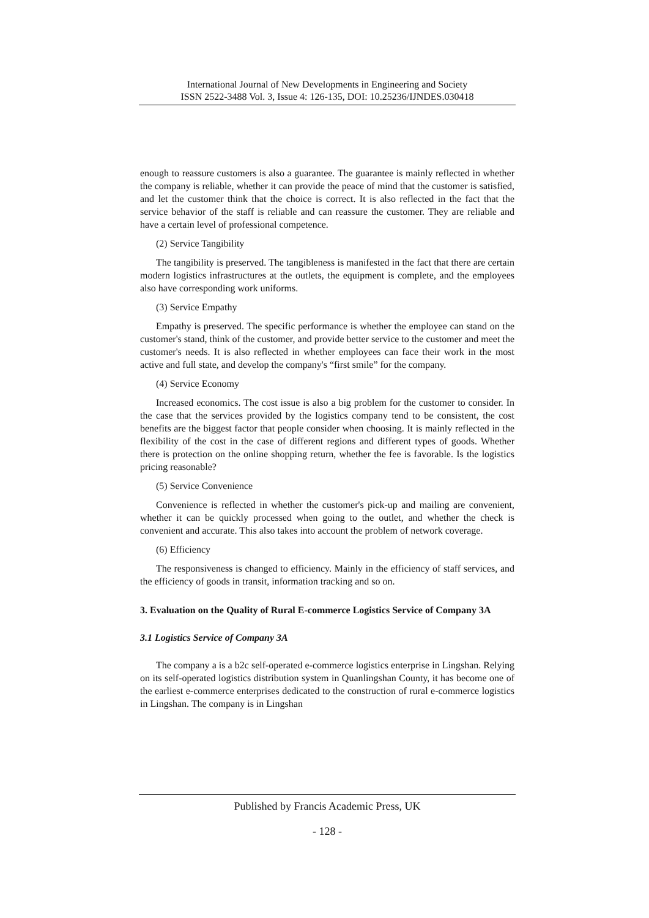International Journal of New Developments in Engineering and Society
ISSN 2522-3488 Vol. 3, Issue 4: 126-135, DOI: 10.25236/IJNDES.030418
enough to reassure customers is also a guarantee. The guarantee is mainly reflected in whether the company is reliable, whether it can provide the peace of mind that the customer is satisfied, and let the customer think that the choice is correct. It is also reflected in the fact that the service behavior of the staff is reliable and can reassure the customer. They are reliable and have a certain level of professional competence.
(2) Service Tangibility
The tangibility is preserved. The tangibleness is manifested in the fact that there are certain modern logistics infrastructures at the outlets, the equipment is complete, and the employees also have corresponding work uniforms.
(3) Service Empathy
Empathy is preserved. The specific performance is whether the employee can stand on the customer's stand, think of the customer, and provide better service to the customer and meet the customer's needs. It is also reflected in whether employees can face their work in the most active and full state, and develop the company's “first smile” for the company.
(4) Service Economy
Increased economics. The cost issue is also a big problem for the customer to consider. In the case that the services provided by the logistics company tend to be consistent, the cost benefits are the biggest factor that people consider when choosing. It is mainly reflected in the flexibility of the cost in the case of different regions and different types of goods. Whether there is protection on the online shopping return, whether the fee is favorable. Is the logistics pricing reasonable?
(5) Service Convenience
Convenience is reflected in whether the customer's pick-up and mailing are convenient, whether it can be quickly processed when going to the outlet, and whether the check is convenient and accurate. This also takes into account the problem of network coverage.
(6) Efficiency
The responsiveness is changed to efficiency. Mainly in the efficiency of staff services, and the efficiency of goods in transit, information tracking and so on.
3. Evaluation on the Quality of Rural E-commerce Logistics Service of Company 3A
3.1 Logistics Service of Company 3A
The company a is a b2c self-operated e-commerce logistics enterprise in Lingshan. Relying on its self-operated logistics distribution system in Quanlingshan County, it has become one of the earliest e-commerce enterprises dedicated to the construction of rural e-commerce logistics in Lingshan. The company is in Lingshan
Published by Francis Academic Press, UK
- 128 -